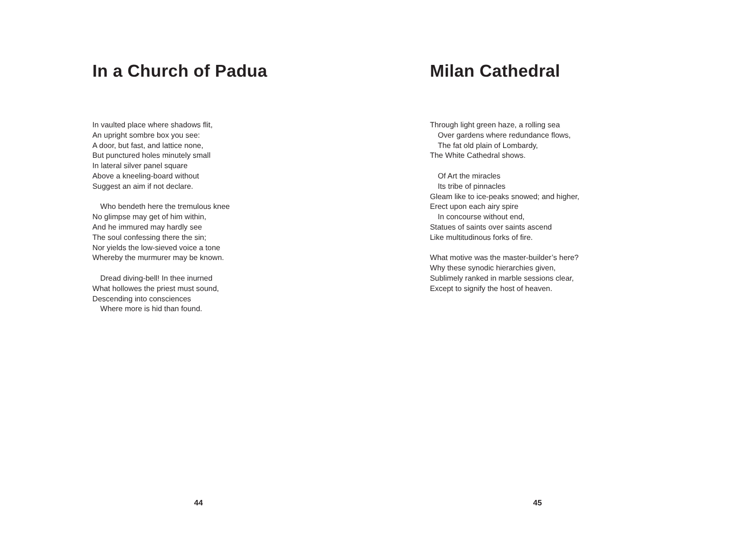In a Church of Padua
In vaulted place where shadows flit,
An upright sombre box you see:
A door, but fast, and lattice none,
But punctured holes minutely small
In lateral silver panel square
Above a kneeling-board without
Suggest an aim if not declare.
Who bendeth here the tremulous knee
No glimpse may get of him within,
And he immured may hardly see
The soul confessing there the sin;
Nor yields the low-sieved voice a tone
Whereby the murmurer may be known.
Dread diving-bell! In thee inurned
What hollowes the priest must sound,
Descending into consciences
Where more is hid than found.
44
Milan Cathedral
Through light green haze, a rolling sea
Over gardens where redundance flows,
The fat old plain of Lombardy,
The White Cathedral shows.
Of Art the miracles
Its tribe of pinnacles
Gleam like to ice-peaks snowed; and higher,
Erect upon each airy spire
In concourse without end,
Statues of saints over saints ascend
Like multitudinous forks of fire.
What motive was the master-builder’s here?
Why these synodic hierarchies given,
Sublimely ranked in marble sessions clear,
Except to signify the host of heaven.
45